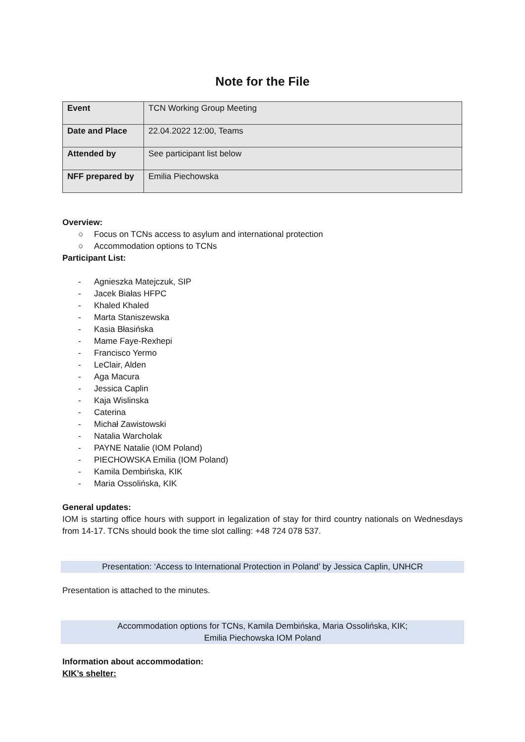Note for the File
| Event | TCN Working Group Meeting |
| Date and Place | 22.04.2022 12:00, Teams |
| Attended by | See participant list below |
| NFF prepared by | Emilia Piechowska |
Overview:
○ Focus on TCNs access to asylum and international protection
○ Accommodation options to TCNs
Participant List:
- Agnieszka Matejczuk, SIP
- Jacek Białas HFPC
- Khaled Khaled
- Marta Staniszewska
- Kasia Błasińska
- Mame Faye-Rexhepi
- Francisco Yermo
- LeClair, Alden
- Aga Macura
- Jessica Caplin
- Kaja Wislinska
- Caterina
- Michał Zawistowski
- Natalia Warcholak
- PAYNE Natalie (IOM Poland)
- PIECHOWSKA Emilia (IOM Poland)
- Kamila Dembińska, KIK
- Maria Ossolińska, KIK
General updates:
IOM is starting office hours with support in legalization of stay for third country nationals on Wednesdays from 14-17. TCNs should book the time slot calling: +48 724 078 537.
Presentation: ‘Access to International Protection in Poland’ by Jessica Caplin, UNHCR
Presentation is attached to the minutes.
Accommodation options for TCNs, Kamila Dembińska, Maria Ossolińska, KIK;
Emilia Piechowska IOM Poland
Information about accommodation:
KIK’s shelter: